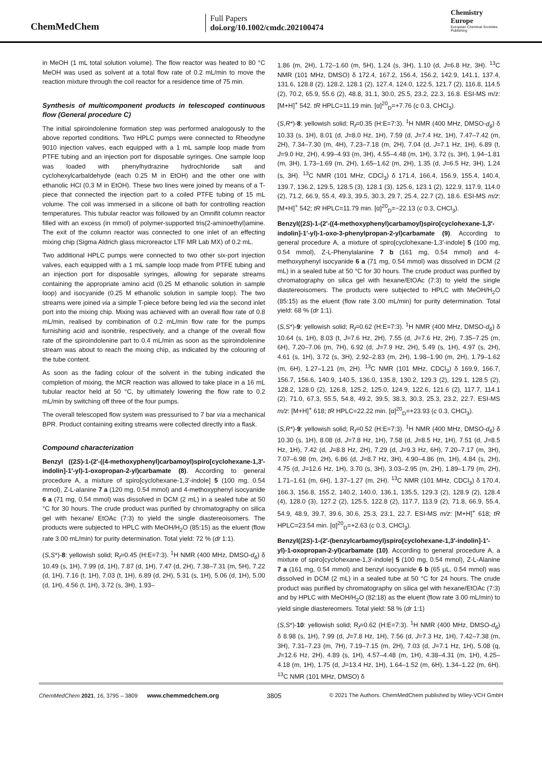ChemMedChem
Full Papers
doi.org/10.1002/cmdc.202100474
Chemistry
Europe
European Chemical Societies Publishing
in MeOH (1 mL total solution volume). The flow reactor was heated to 80 °C MeOH was used as solvent at a total flow rate of 0.2 mL/min to move the reaction mixture through the coil reactor for a residence time of 75 min.
Synthesis of multicomponent products in telescoped continuous flow (General procedure C)
The initial spiroindolenine formation step was performed analogously to the above reported conditions. Two HPLC pumps were connected to Rheodyne 9010 injection valves, each equipped with a 1 mL sample loop made from PTFE tubing and an injection port for disposable syringes. One sample loop was loaded with phenylhydrazine hydrochloride salt and cyclohexylcarbaldehyde (each 0.25 M in EtOH) and the other one with ethanolic HCl (0.3 M in EtOH). These two lines were joined by means of a T-piece that connected the injection part to a coiled PTFE tubing of 15 mL volume. The coil was immersed in a silicone oil bath for controlling reaction temperatures. This tubular reactor was followed by an Omnifit column reactor filled with an excess (in mmol) of polymer-supported tris(2-aminoethyl)amine. The exit of the column reactor was connected to one inlet of an effecting mixing chip (Sigma Aldrich glass microreactor LTF MR Lab MX) of 0.2 mL.
Two additional HPLC pumps were connected to two other six-port injection valves, each equipped with a 1 mL sample loop made from PTFE tubing and an injection port for disposable syringes, allowing for separate streams containing the appropriate amino acid (0.25 M ethanolic solution in sample loop) and isocyanide (0.25 M ethanolic solution in sample loop). The two streams were joined via a simple T-piece before being led via the second inlet port into the mixing chip. Mixing was achieved with an overall flow rate of 0.8 mL/min, realised by combination of 0.2 mL/min flow rate for the pumps furnishing acid and isonitrile, respectively, and a change of the overall flow rate of the spiroindolenine part to 0.4 mL/min as soon as the spiroindolenine stream was about to reach the mixing chip, as indicated by the colouring of the tube content.
As soon as the fading colour of the solvent in the tubing indicated the completion of mixing, the MCR reaction was allowed to take place in a 16 mL tubular reactor held at 50 °C, by ultimately lowering the flow rate to 0.2 mL/min by switching off three of the four pumps.
The overall telescoped flow system was pressurised to 7 bar via a mechanical BPR. Product containing exiting streams were collected directly into a flask.
Compound characterization
Benzyl ((2S)-1-(2′-((4-methoxyphenyl)carbamoyl)spiro[cyclohexane-1,3′-indolin]-1′-yl)-1-oxopropan-2-yl)carbamate (8). According to general procedure A, a mixture of spiro[cyclohexane-1,3′-indole] 5 (100 mg, 0.54 mmol), Z-L-alanine 7 a (120 mg, 0.54 mmol) and 4-methoxyphenyl isocyanide 6 a (71 mg, 0.54 mmol) was dissolved in DCM (2 mL) in a sealed tube at 50 °C for 30 hours. The crude product was purified by chromatography on silica gel with hexane/ EtOAc (7:3) to yield the single diastereoisomers. The products were subjected to HPLC with MeOH/H<sub>2</sub>O (85:15) as the eluent (flow rate 3.00 mL/min) for purity determination. Total yield: 72 % (dr 1:1).
(S,S*)-8: yellowish solid; R<sub>f</sub>=0.45 (H:E=7:3). <sup>1</sup>H NMR (400 MHz, DMSO-d<sub>6</sub>) δ 10.49 (s, 1H), 7.99 (d, 1H), 7.87 (d, 1H), 7.47 (d, 2H), 7.38–7.31 (m, 5H), 7.22 (d, 1H), 7.16 (t, 1H), 7.03 (t, 1H), 6.89 (d, 2H), 5.31 (s, 1H), 5.06 (d, 1H), 5.00 (d, 1H), 4.56 (t, 1H), 3.72 (s, 3H), 1.93–
1.86 (m, 2H), 1.72–1.60 (m, 5H), 1.24 (s, 3H), 1.10 (d, J=6.8 Hz, 3H). <sup>13</sup>C NMR (101 MHz, DMSO) δ 172.4, 167.2, 156.4, 156.2, 142.9, 141.1, 137.4, 131.6, 128.8 (2), 128.2, 128.1 (2), 127.4, 124.0, 122.5, 121.7 (2), 116.8, 114.5 (2), 70.2, 65.9, 55.6 (2), 48.8, 31.1, 30.0, 25.5, 23.2, 22.3, 16.8. ESI-MS m/z: [M+H]<sup>+</sup> 542. tR HPLC=11.19 min. [α]<sup>20</sup><sub>D</sub>=+7.76 (c 0.3, CHCl<sub>3</sub>).
(S,R*)-8: yellowish solid; R<sub>f</sub>=0.35 (H:E=7:3). <sup>1</sup>H NMR (400 MHz, DMSO-d<sub>6</sub>) δ 10.33 (s, 1H), 8.01 (d, J=8.0 Hz, 1H), 7.59 (d, J=7.4 Hz, 1H), 7.47–7.42 (m, 2H), 7.34–7.30 (m, 4H), 7.23–7.18 (m, 2H), 7.04 (d, J=7.1 Hz, 1H), 6.89 (t, J=9.0 Hz, 2H), 4.99–4.93 (m, 3H), 4.55–4.48 (m, 1H), 3.72 (s, 3H), 1.94–1.81 (m, 3H), 1.73–1.69 (m, 2H), 1.65–1.62 (m, 2H), 1.35 (d, J=6.5 Hz, 3H), 1.24 (s, 3H). <sup>13</sup>C NMR (101 MHz, CDCl<sub>3</sub>) δ 171.4, 166.4, 156.9, 155.4, 140.4, 139.7, 136.2, 129.5, 128.5 (3), 128.1 (3), 125.6, 123.1 (2), 122.9, 117.9, 114.0 (2), 71.2, 66.9, 55.4, 49.3, 39.5, 30.3, 29.7, 25.4, 22.7 (2), 18.6. ESI-MS m/z: [M+H]<sup>+</sup> 542; tR HPLC=11.79 min. [α]<sup>20</sup><sub>D</sub>=−22.13 (c 0.3, CHCl<sub>3</sub>).
Benzyl((2S)-1-(2′-((4-methoxyphenyl)carbamoyl)spiro[cyclohexane-1,3′-indolin]-1′-yl)-1-oxo-3-phenylpropan-2-yl)carbamate (9). According to general procedure A, a mixture of spiro[cyclohexane-1,3′-indole] 5 (100 mg, 0.54 mmol), Z-L-Phenylalanine 7 b (161 mg, 0.54 mmol) and 4-methoxyphenyl isocyanide 6 a (71 mg, 0.54 mmol) was dissolved in DCM (2 mL) in a sealed tube at 50 °C for 30 hours. The crude product was purified by chromatography on silica gel with hexane/EtOAc (7:3) to yield the single diastereoisomers. The products were subjected to HPLC with MeOH/H<sub>2</sub>O (85:15) as the eluent (flow rate 3.00 mL/min) for purity determination. Total yield: 68 % (dr 1:1).
(S,S*)-9: yellowish solid; R<sub>f</sub>=0.62 (H:E=7:3). <sup>1</sup>H NMR (400 MHz, DMSO-d<sub>6</sub>) δ 10.64 (s, 1H), 8.03 (t, J=7.6 Hz, 2H), 7.55 (d, J=7.6 Hz, 2H), 7.35–7.25 (m, 6H), 7.20–7.06 (m, 7H), 6.92 (d, J=7.9 Hz, 2H), 5.49 (s, 1H), 4.97 (s, 2H), 4.61 (s, 1H), 3.72 (s, 3H), 2.92–2.83 (m, 2H), 1.98–1.90 (m, 2H), 1.79–1.62 (m, 6H), 1.27–1.21 (m, 2H). <sup>13</sup>C NMR (101 MHz, CDCl<sub>3</sub>) δ 169.9, 166.7, 156.7, 156.6, 140.9, 140.5, 136.0, 135.8, 130.2, 129.3 (2), 129.1, 128.5 (2), 128.2, 128.0 (2), 126.8, 125.2, 125.0, 124.9, 122.6, 121.6 (2), 117.7, 114.1 (2), 71.0, 67.3, 55.5, 54.8, 49.2, 39.5, 38.3, 30.3, 25.3, 23.2, 22.7. ESI-MS m/z: [M+H]<sup>+</sup> 618; tR HPLC=22.22 min. [α]<sup>20</sup><sub>D</sub>=+23.93 (c 0.3, CHCl<sub>3</sub>).
(S,R*)-9: yellowish solid; R<sub>f</sub>=0.52 (H:E=7:3). <sup>1</sup>H NMR (400 MHz, DMSO-d<sub>6</sub>) δ 10.30 (s, 1H), 8.08 (d, J=7.8 Hz, 1H), 7.58 (d, J=8.5 Hz, 1H), 7.51 (d, J=8.5 Hz, 1H), 7.42 (d, J=8.8 Hz, 2H), 7.29 (d, J=9.3 Hz, 6H), 7.20–7.17 (m, 3H), 7.07–6.98 (m, 2H), 6.86 (d, J=8.7 Hz, 3H), 4.90–4.86 (m, 1H), 4.84 (s, 2H), 4.75 (d, J=12.6 Hz, 1H), 3.70 (s, 3H), 3.03–2.95 (m, 2H), 1.89–1.79 (m, 2H), 1.71–1.61 (m, 6H), 1.37–1.27 (m, 2H). <sup>13</sup>C NMR (101 MHz, CDCl<sub>3</sub>) δ 170.4, 166.3, 156.8, 155.2, 140.2, 140.0, 136.1, 135.5, 129.3 (2), 128.9 (2), 128.4 (4), 128.0 (3), 127.2 (2), 125.5, 122.8 (2), 117.7, 113.9 (2), 71.8, 66.9, 55.4, 54.9, 48.9, 39.7, 39.6, 30.6, 25.3, 23.1, 22.7. ESI-MS m/z: [M+H]<sup>+</sup> 618; tR HPLC=23.54 min. [α]<sup>20</sup><sub>D</sub>=+2.63 (c 0.3, CHCl<sub>3</sub>).
Benzyl((2S)-1-(2′-(benzylcarbamoyl)spiro[cyclohexane-1,3′-indolin]-1′-yl)-1-oxopropan-2-yl)carbamate (10). According to general procedure A, a mixture of spiro[cyclohexane-1,3′-indole] 5 (100 mg, 0.54 mmol), Z-L-Alanine 7 a (161 mg, 0.54 mmol) and benzyl isocyanide 6 b (65 μL, 0.54 mmol) was dissolved in DCM (2 mL) in a sealed tube at 50 °C for 24 hours. The crude product was purified by chromatography on silica gel with hexane/EtOAc (7:3) and by HPLC with MeOH/H<sub>2</sub>O (82:18) as the eluent (flow rate 3.00 mL/min) to yield single diastereomers. Total yield: 58 % (dr 1:1)
(S,S*)-10: yellowish solid; R<sub>f</sub>=0.62 (H:E=7:3). <sup>1</sup>H NMR (400 MHz, DMSO-d<sub>6</sub>) δ 8.98 (s, 1H), 7.99 (d, J=7.8 Hz, 1H), 7.56 (d, J=7.3 Hz, 1H), 7.42–7.38 (m, 3H), 7.31–7.23 (m, 7H), 7.19–7.15 (m, 2H), 7.03 (d, J=7.1 Hz, 1H), 5.08 (q, J=12.6 Hz, 2H), 4.89 (s, 1H), 4.57–4.48 (m, 1H), 4.38–4.31 (m, 1H), 4.25–4.18 (m, 1H), 1.75 (d, J=13.4 Hz, 1H), 1.64–1.52 (m, 6H), 1.34–1.22 (m, 6H). <sup>13</sup>C NMR (101 MHz, DMSO) δ
ChemMedChem 2021, 16, 3795 – 3809 www.chemmedchem.org 3805 © 2021 The Authors. ChemMedChem published by Wiley-VCH GmbH